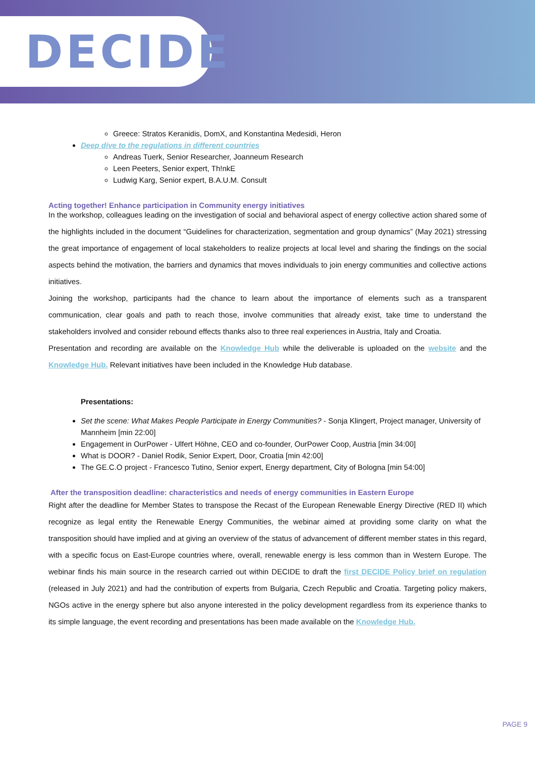DECIDE
Greece: Stratos Keranidis, DomX, and Konstantina Medesidi, Heron
Deep dive to the regulations in different countries
Andreas Tuerk, Senior Researcher, Joanneum Research
Leen Peeters, Senior expert, Th!nkE
Ludwig Karg, Senior expert, B.A.U.M. Consult
Acting together! Enhance participation in Community energy initiatives
In the workshop, colleagues leading on the investigation of social and behavioral aspect of energy collective action shared some of the highlights included in the document “Guidelines for characterization, segmentation and group dynamics” (May 2021) stressing the great importance of engagement of local stakeholders to realize projects at local level and sharing the findings on the social aspects behind the motivation, the barriers and dynamics that moves individuals to join energy communities and collective actions initiatives.
Joining the workshop, participants had the chance to learn about the importance of elements such as a transparent communication, clear goals and path to reach those, involve communities that already exist, take time to understand the stakeholders involved and consider rebound effects thanks also to three real experiences in Austria, Italy and Croatia.
Presentation and recording are available on the Knowledge Hub while the deliverable is uploaded on the website and the Knowledge Hub. Relevant initiatives have been included in the Knowledge Hub database.
Presentations:
Set the scene: What Makes People Participate in Energy Communities? - Sonja Klingert, Project manager, University of Mannheim [min 22:00]
Engagement in OurPower - Ulfert Höhne, CEO and co-founder, OurPower Coop, Austria [min 34:00]
What is DOOR? - Daniel Rodik, Senior Expert, Door, Croatia [min 42:00]
The GE.C.O project - Francesco Tutino, Senior expert, Energy department, City of Bologna [min 54:00]
After the transposition deadline: characteristics and needs of energy communities in Eastern Europe
Right after the deadline for Member States to transpose the Recast of the European Renewable Energy Directive (RED II) which recognize as legal entity the Renewable Energy Communities, the webinar aimed at providing some clarity on what the transposition should have implied and at giving an overview of the status of advancement of different member states in this regard, with a specific focus on East-Europe countries where, overall, renewable energy is less common than in Western Europe. The webinar finds his main source in the research carried out within DECIDE to draft the first DECIDE Policy brief on regulation (released in July 2021) and had the contribution of experts from Bulgaria, Czech Republic and Croatia. Targeting policy makers, NGOs active in the energy sphere but also anyone interested in the policy development regardless from its experience thanks to its simple language, the event recording and presentations has been made available on the Knowledge Hub.
PAGE 9